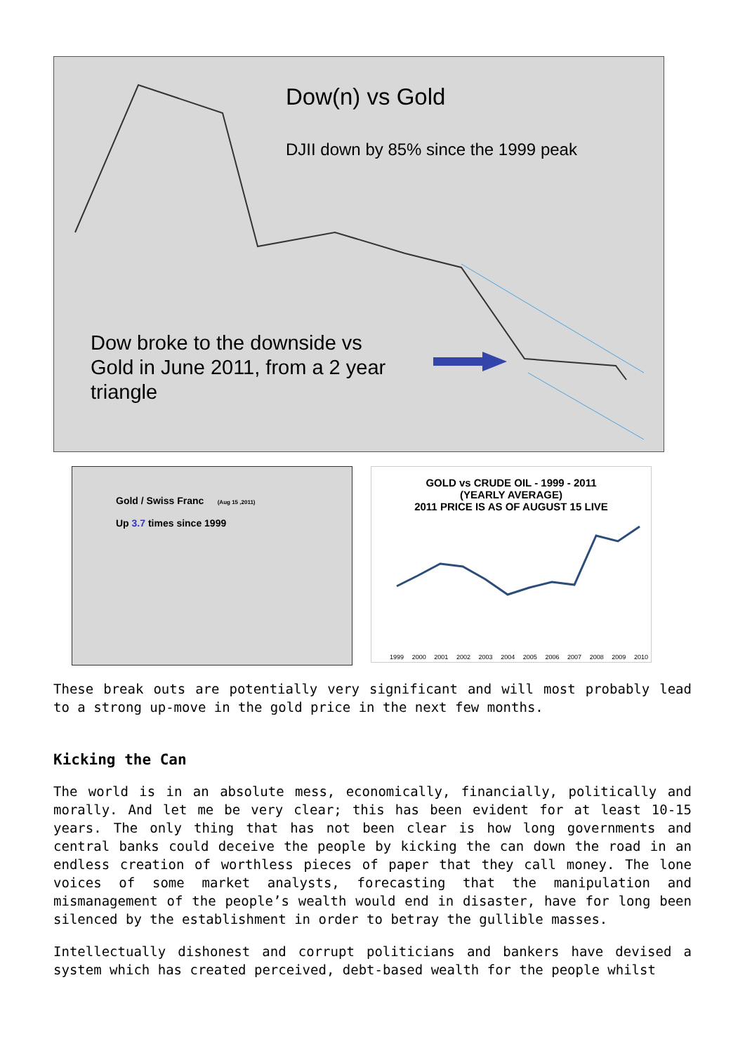Dow(n) vs Gold
DJII down by 85% since the 1999 peak
Dow broke to the downside vs
Gold in June 2011, from a 2 year
triangle
Gold / Swiss Franc (Aug 15 ,2011)
Up 3.7 times since 1999
GOLD vs CRUDE OIL - 1999 - 2011
(YEARLY AVERAGE)
2011 PRICE IS AS OF AUGUST 15 LIVE
1999 2000 2001 2002 2003 2004 2005 2006 2007 2008 2009 2010
These break outs are potentially very significant and will most probably lead to a strong up-move in the gold price in the next few months.
Kicking the Can
The world is in an absolute mess, economically, financially, politically and morally. And let me be very clear; this has been evident for at least 10-15 years. The only thing that has not been clear is how long governments and central banks could deceive the people by kicking the can down the road in an endless creation of worthless pieces of paper that they call money. The lone voices of some market analysts, forecasting that the manipulation and mismanagement of the people’s wealth would end in disaster, have for long been silenced by the establishment in order to betray the gullible masses.
Intellectually dishonest and corrupt politicians and bankers have devised a system which has created perceived, debt-based wealth for the people whilst